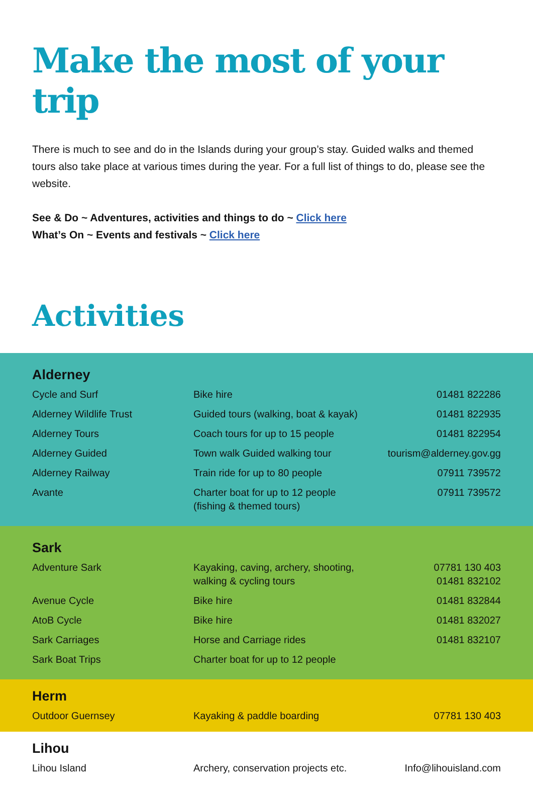Make the most of your trip
There is much to see and do in the Islands during your group’s stay. Guided walks and themed tours also take place at various times during the year. For a full list of things to do, please see the website.
See & Do ~ Adventures, activities and things to do ~ Click here
What’s On ~ Events and festivals ~ Click here
Activities
Alderney
| Cycle and Surf | Bike hire | 01481 822286 |
| Alderney Wildlife Trust | Guided tours (walking, boat & kayak) | 01481 822935 |
| Alderney Tours | Coach tours for up to 15 people | 01481 822954 |
| Alderney Guided | Town walk Guided walking tour | tourism@alderney.gov.gg |
| Alderney Railway | Train ride for up to 80 people | 07911 739572 |
| Avante | Charter boat for up to 12 people (fishing & themed tours) | 07911 739572 |
Sark
| Adventure Sark | Kayaking, caving, archery, shooting, walking & cycling tours | 07781 130 403 01481 832102 |
| Avenue Cycle | Bike hire | 01481 832844 |
| AtoB Cycle | Bike hire | 01481 832027 |
| Sark Carriages | Horse and Carriage rides | 01481 832107 |
| Sark Boat Trips | Charter boat for up to 12 people | |
Herm
| Outdoor Guernsey | Kayaking & paddle boarding | 07781 130 403 |
Lihou
| Lihou Island | Archery, conservation projects etc. | Info@lihouisland.com |